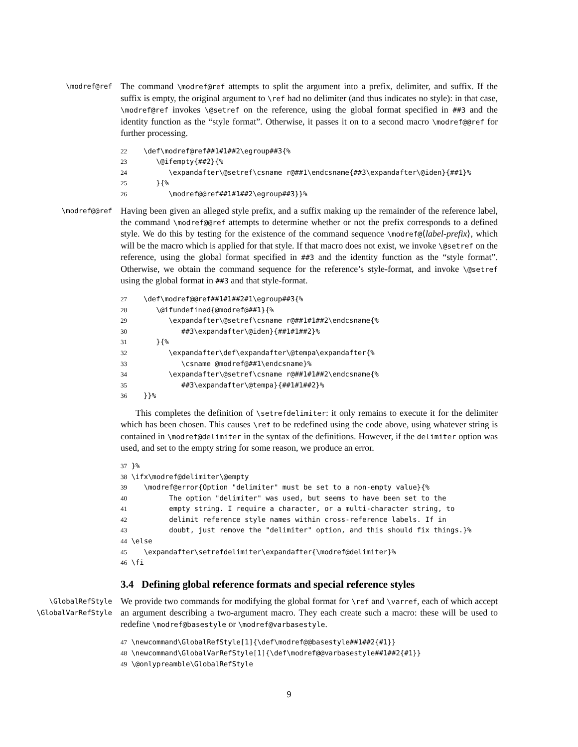\modref@ref
The command \modref@ref attempts to split the argument into a prefix, delimiter, and suffix. If the suffix is empty, the original argument to \ref had no delimiter (and thus indicates no style): in that case, \modref@ref invokes \@setref on the reference, using the global format specified in ##3 and the identity function as the “style format”. Otherwise, it passes it on to a second macro \modref@@ref for further processing.
22 \def\modref@ref##1#1##2\egroup##3{% 23 \@ifempty{##2}{% 24 \expandafter\@setref\csname r@##1\endcsname{##3\expandafter\@iden}{##1}% 25 }{% 26 \modref@@ref##1#1##2\egroup##3}}%
\modref@@ref
Having been given an alleged style prefix, and a suffix making up the remainder of the reference label, the command \modref@@ref attempts to determine whether or not the prefix corresponds to a defined style. We do this by testing for the existence of the command sequence \modref@⟨label-prefix⟩, which will be the macro which is applied for that style. If that macro does not exist, we invoke \@setref on the reference, using the global format specified in ##3 and the identity function as the “style format”. Otherwise, we obtain the command sequence for the reference’s style-format, and invoke \@setref using the global format in ##3 and that style-format.
27 \def\modref@@ref##1#1##2#1\egroup##3{% 28 \@ifundefined{@modref@##1}{% 29 \expandafter\@setref\csname r@##1#1##2\endcsname{% 30 ##3\expandafter\@iden}{##1#1##2}% 31 }{% 32 \expandafter\def\expandafter\@tempa\expandafter{% 33 \csname @modref@##1\endcsname}% 34 \expandafter\@setref\csname r@##1#1##2\endcsname{% 35 ##3\expandafter\@tempa}{##1#1##2}% 36 }}%
This completes the definition of \setrefdelimiter: it only remains to execute it for the delimiter which has been chosen. This causes \ref to be redefined using the code above, using whatever string is contained in \modref@delimiter in the syntax of the definitions. However, if the delimiter option was used, and set to the empty string for some reason, we produce an error.
37 }% 38 \ifx\modref@delimiter\@empty 39 \modref@error{Option "delimiter" must be set to a non-empty value}{% 40 The option "delimiter" was used, but seems to have been set to the 41 empty string. I require a character, or a multi-character string, to 42 delimit reference style names within cross-reference labels. If in 43 doubt, just remove the "delimiter" option, and this should fix things.}% 44 \else 45 \expandafter\setrefdelimiter\expandafter{\modref@delimiter}% 46 \fi
3.4 Defining global reference formats and special reference styles
\GlobalRefStyle
\GlobalVarRefStyle
We provide two commands for modifying the global format for \ref and \varref, each of which accept an argument describing a two-argument macro. They each create such a macro: these will be used to redefine \modref@basestyle or \modref@varbasestyle.
47 \newcommand\GlobalRefStyle[1]{\def\modref@@basestyle##1##2{#1}} 48 \newcommand\GlobalVarRefStyle[1]{\def\modref@@varbasestyle##1##2{#1}} 49 \@onlypreamble\GlobalRefStyle
9